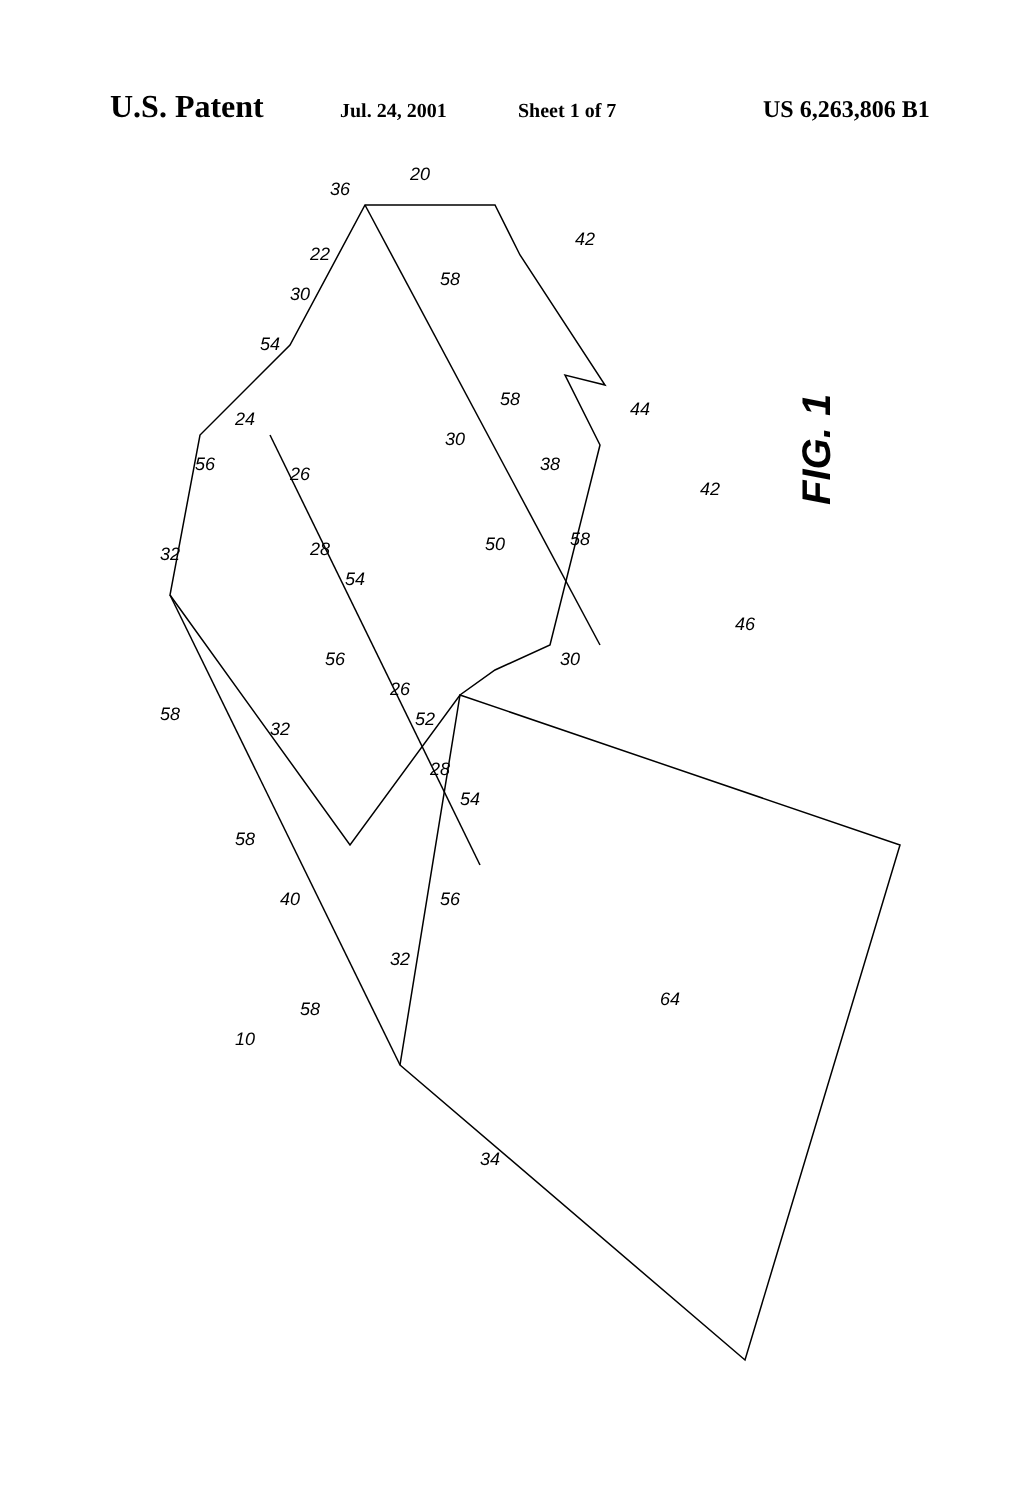U.S. Patent Jul. 24, 2001 Sheet 1 of 7 US 6,263,806 B1
20
36
22
30
54
24
56
32
58
42
58
58
44
38
30
26
50
42
58
28
54
46
56
30
26
52
32
28
54
58
40
56
58
32
10
64
34
FIG. 1